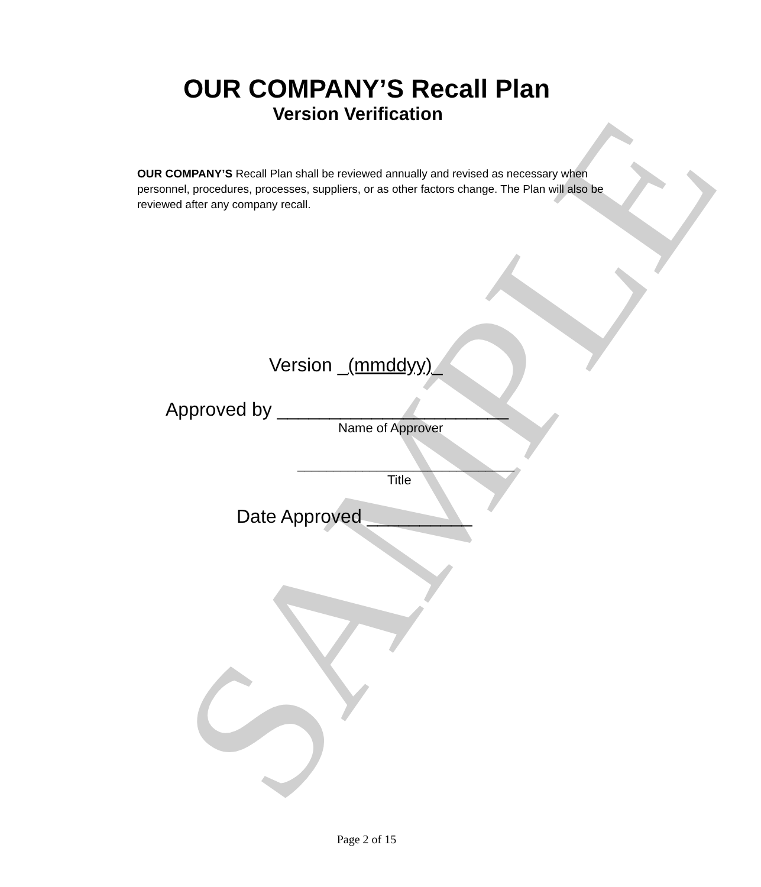SAMPLE
OUR COMPANY’S Recall Plan
Version Verification
OUR COMPANY’S Recall Plan shall be reviewed annually and revised as necessary when personnel, procedures, processes, suppliers, or as other factors change. The Plan will also be reviewed after any company recall.
Version _(mmddyy)_
Approved by ______________________
Name of Approver
______________________________
Title
Date Approved __________
Page 2 of 15